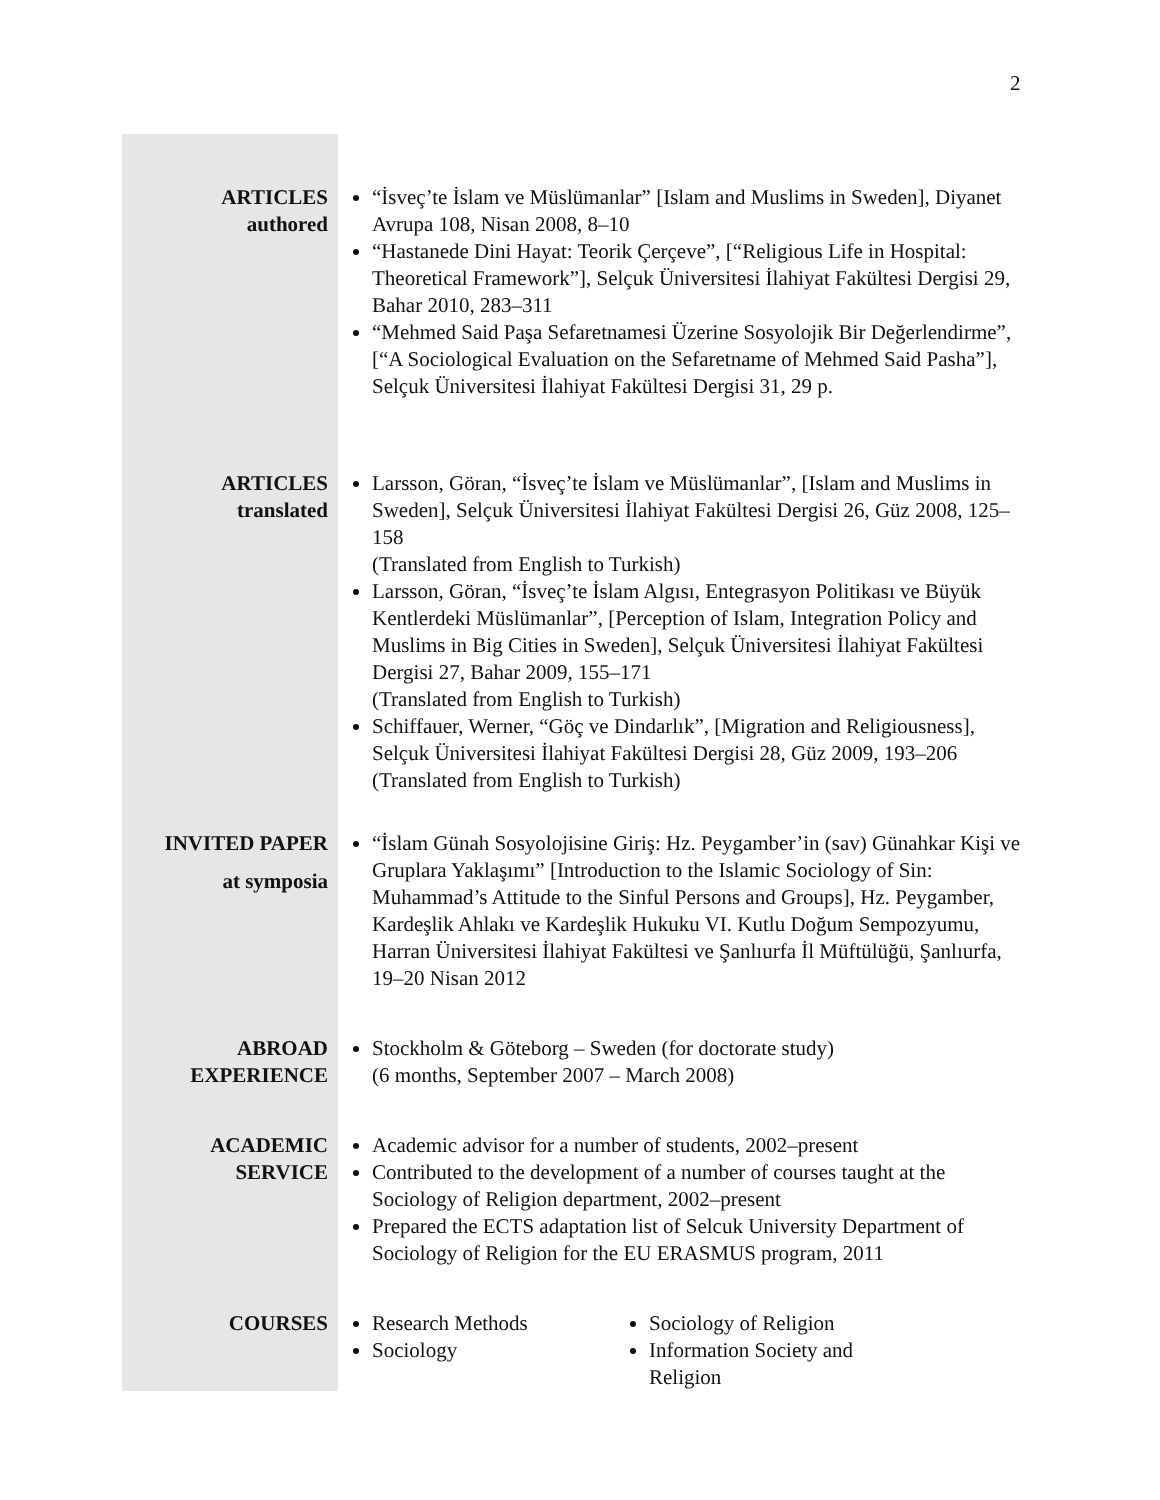2
ARTICLES
authored
“İsveç’te İslam ve Müslümanlar” [Islam and Muslims in Sweden], Diyanet Avrupa 108, Nisan 2008, 8–10
“Hastanede Dini Hayat: Teorik Çerçeve”, [“Religious Life in Hospital: Theoretical Framework”], Selçuk Üniversitesi İlahiyat Fakültesi Dergisi 29, Bahar 2010, 283–311
“Mehmed Said Paşa Sefaretnamesi Üzerine Sosyolojik Bir Değerlendirme”, [“A Sociological Evaluation on the Sefaretname of Mehmed Said Pasha”], Selçuk Üniversitesi İlahiyat Fakültesi Dergisi 31, 29 p.
ARTICLES
translated
Larsson, Göran, “İsveç’te İslam ve Müslümanlar”, [Islam and Muslims in Sweden], Selçuk Üniversitesi İlahiyat Fakültesi Dergisi 26, Güz 2008, 125–158
(Translated from English to Turkish)
Larsson, Göran, “İsveç’te İslam Algısı, Entegrasyon Politikası ve Büyük Kentlerdeki Müslümanlar”, [Perception of Islam, Integration Policy and Muslims in Big Cities in Sweden], Selçuk Üniversitesi İlahiyat Fakültesi Dergisi 27, Bahar 2009, 155–171
(Translated from English to Turkish)
Schiffauer, Werner, “Göç ve Dindarlık”, [Migration and Religiousness], Selçuk Üniversitesi İlahiyat Fakültesi Dergisi 28, Güz 2009, 193–206
(Translated from English to Turkish)
INVITED PAPER
at symposia
“İslam Günah Sosyolojisine Giriş: Hz. Peygamber’in (sav) Günahkar Kişi ve Gruplara Yaklaşımı” [Introduction to the Islamic Sociology of Sin: Muhammad’s Attitude to the Sinful Persons and Groups], Hz. Peygamber, Kardeşlik Ahlakı ve Kardeşlik Hukuku VI. Kutlu Doğum Sempozyumu, Harran Üniversitesi İlahiyat Fakültesi ve Şanlıurfa İl Müftülüğü, Şanlıurfa, 19–20 Nisan 2012
ABROAD
EXPERIENCE
Stockholm & Göteborg – Sweden (for doctorate study)
(6 months, September 2007 – March 2008)
ACADEMIC
SERVICE
Academic advisor for a number of students, 2002–present
Contributed to the development of a number of courses taught at the Sociology of Religion department, 2002–present
Prepared the ECTS adaptation list of Selcuk University Department of Sociology of Religion for the EU ERASMUS program, 2011
COURSES
Research Methods
Sociology
Sociology of Religion
Information Society and Religion